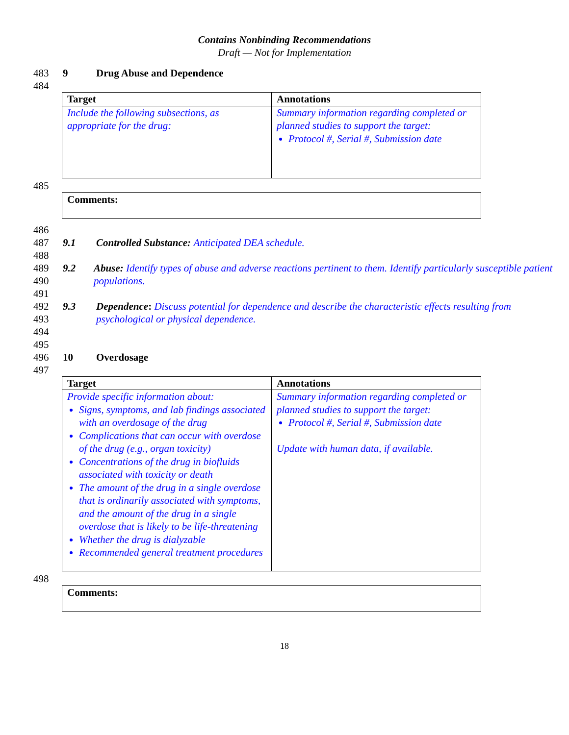Contains Nonbinding Recommendations
Draft — Not for Implementation
483 9 Drug Abuse and Dependence
484
| Target | Annotations |
| --- | --- |
| Include the following subsections, as appropriate for the drug: | Summary information regarding completed or planned studies to support the target: Protocol #, Serial #, Submission date |
485
Comments:
486
487 9.1 Controlled Substance: Anticipated DEA schedule.
488
489
490 9.2 Abuse: Identify types of abuse and adverse reactions pertinent to them. Identify particularly susceptible patient populations.
491
492
493 9.3 Dependence: Discuss potential for dependence and describe the characteristic effects resulting from psychological or physical dependence.
494
495
496 10 Overdosage
497
| Target | Annotations |
| --- | --- |
| Provide specific information about: Signs, symptoms, and lab findings associated with an overdosage of the drug Complications that can occur with overdose of the drug (e.g., organ toxicity) Concentrations of the drug in biofluids associated with toxicity or death The amount of the drug in a single overdose that is ordinarily associated with symptoms, and the amount of the drug in a single overdose that is likely to be life-threatening Whether the drug is dialyzable Recommended general treatment procedures | Summary information regarding completed or planned studies to support the target: Protocol #, Serial #, Submission date Update with human data, if available. |
498
Comments:
18